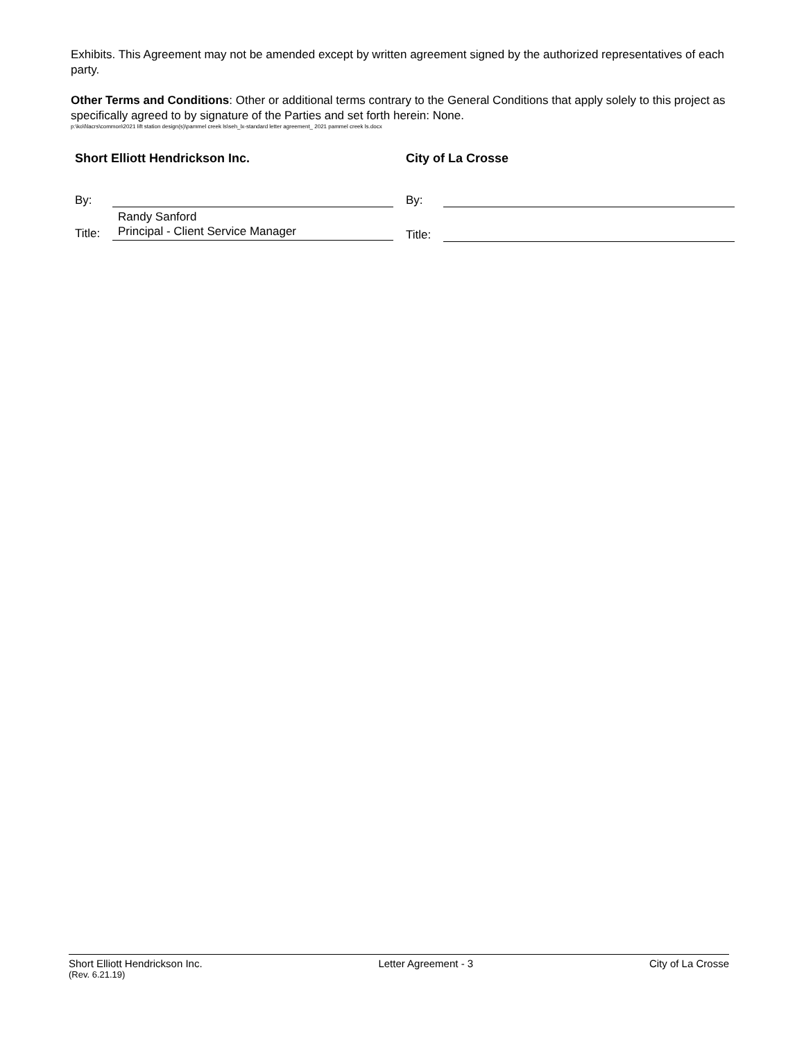Exhibits. This Agreement may not be amended except by written agreement signed by the authorized representatives of each party.
Other Terms and Conditions: Other or additional terms contrary to the General Conditions that apply solely to this project as specifically agreed to by signature of the Parties and set forth herein: None.
p:\ko\l\lacrs\common\2021 lift station design(s)\pammel creek ls\seh_lx-standard letter agreement_ 2021 pammel creek ls.docx
Short Elliott Hendrickson Inc.
By:
Randy Sanford
Title: Principal - Client Service Manager
City of La Crosse
By:
Title:
Short Elliott Hendrickson Inc. Letter Agreement - 3 City of La Crosse
(Rev. 6.21.19)